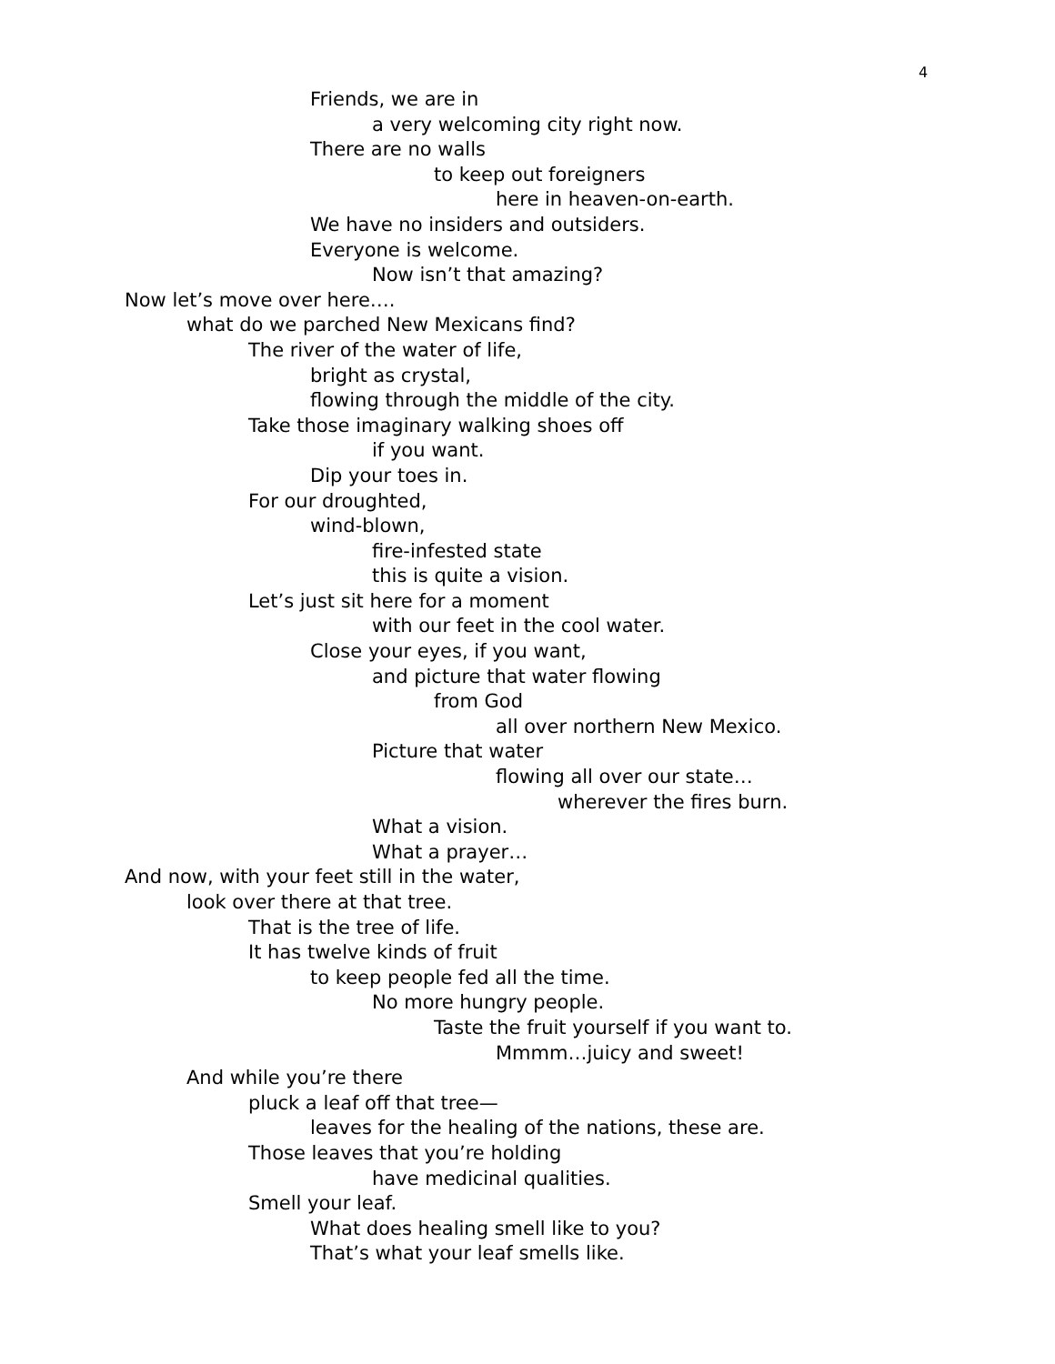4
Friends, we are in
a very welcoming city right now.
There are no walls
to keep out foreigners
here in heaven-on-earth.
We have no insiders and outsiders.
Everyone is welcome.
Now isn’t that amazing?
Now let’s move over here….
what do we parched New Mexicans find?
The river of the water of life,
bright as crystal,
flowing through the middle of the city.
Take those imaginary walking shoes off
if you want.
Dip your toes in.
For our droughted,
wind-blown,
fire-infested state
this is quite a vision.
Let’s just sit here for a moment
with our feet in the cool water.
Close your eyes, if you want,
and picture that water flowing
from God
all over northern New Mexico.
Picture that water
flowing all over our state…
wherever the fires burn.
What a vision.
What a prayer…
And now, with your feet still in the water,
look over there at that tree.
That is the tree of life.
It has twelve kinds of fruit
to keep people fed all the time.
No more hungry people.
Taste the fruit yourself if you want to.
Mmmm…juicy and sweet!
And while you’re there
pluck a leaf off that tree—
leaves for the healing of the nations, these are.
Those leaves that you’re holding
have medicinal qualities.
Smell your leaf.
What does healing smell like to you?
That’s what your leaf smells like.